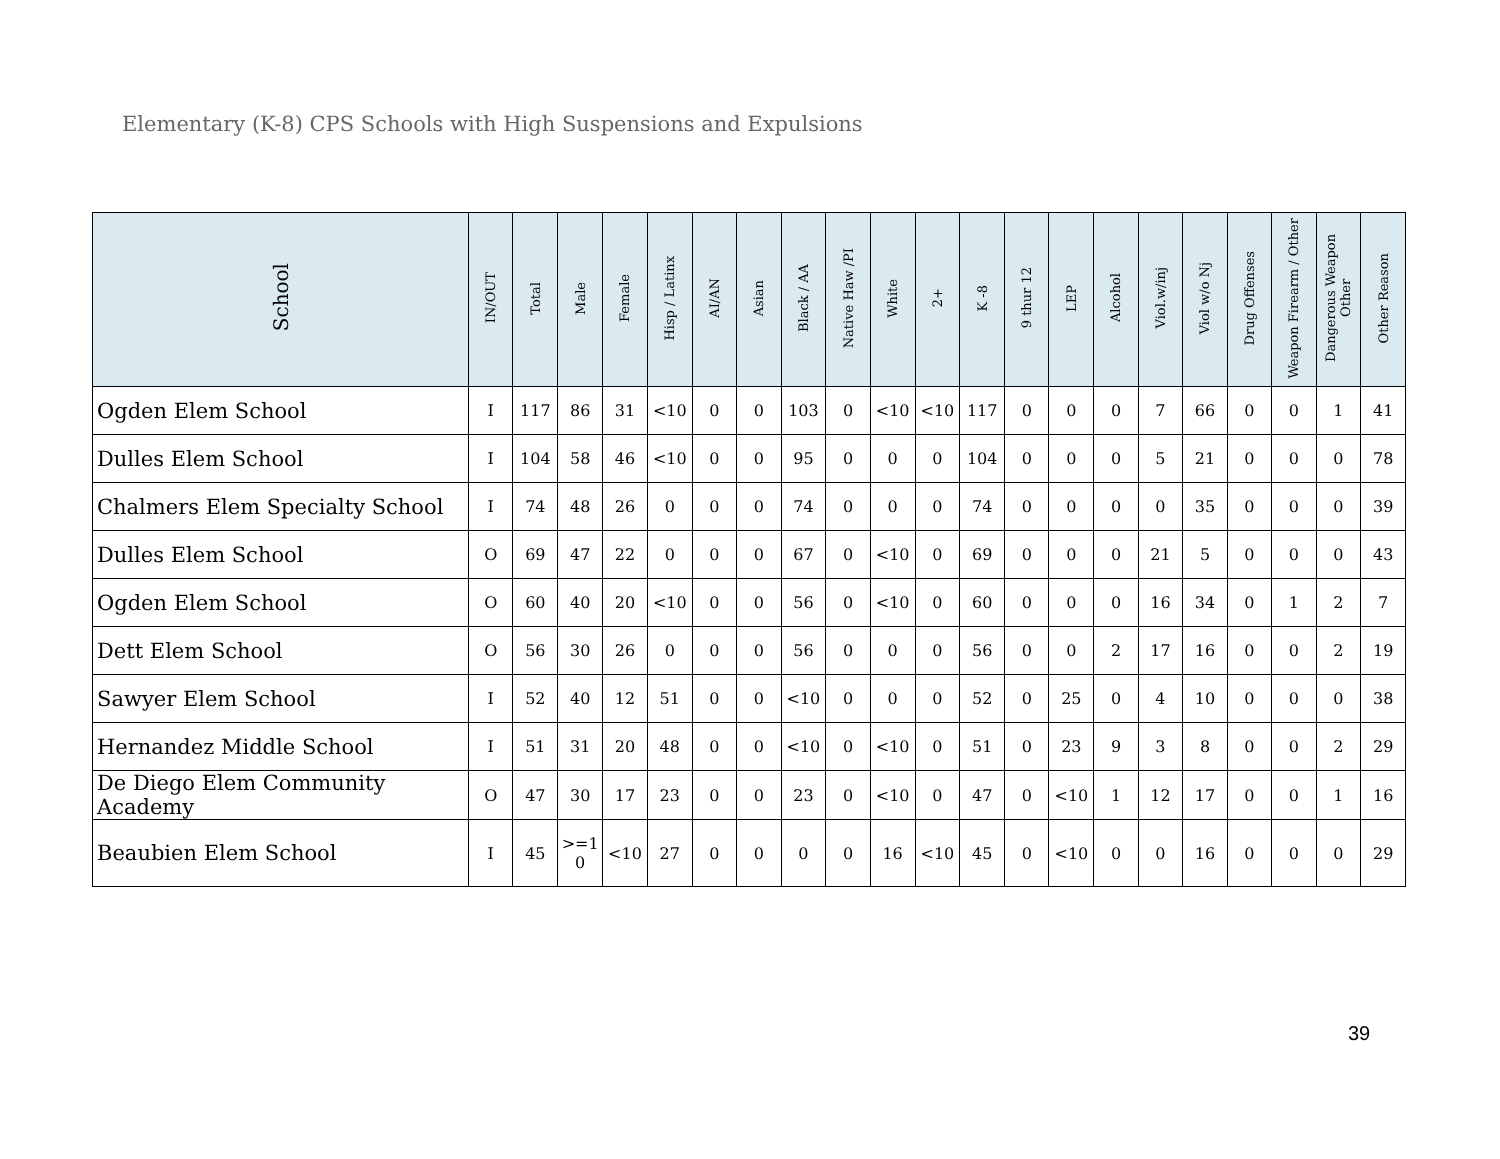Elementary (K-8) CPS Schools with High Suspensions and Expulsions
| School | IN/OUT | Total | Male | Female | Hisp / Latinx | AI/AN | Asian | Black / AA | Native Haw /PI | White | 2+ | K -8 | 9 thur 12 | LEP | Alcohol | Viol.w/inj | Viol w/o Nj | Drug Offenses | Weapon Firearm / Other | Dangerous Weapon Other | Other Reason |
| --- | --- | --- | --- | --- | --- | --- | --- | --- | --- | --- | --- | --- | --- | --- | --- | --- | --- | --- | --- | --- | --- |
| Ogden Elem School | I | 117 | 86 | 31 | <10 | 0 | 0 | 103 | 0 | <10 | <10 | 117 | 0 | 0 | 0 | 7 | 66 | 0 | 0 | 1 | 41 |
| Dulles Elem School | I | 104 | 58 | 46 | <10 | 0 | 0 | 95 | 0 | 0 | 0 | 104 | 0 | 0 | 0 | 5 | 21 | 0 | 0 | 0 | 78 |
| Chalmers Elem Specialty School | I | 74 | 48 | 26 | 0 | 0 | 0 | 74 | 0 | 0 | 0 | 74 | 0 | 0 | 0 | 0 | 35 | 0 | 0 | 0 | 39 |
| Dulles Elem School | O | 69 | 47 | 22 | 0 | 0 | 0 | 67 | 0 | <10 | 0 | 69 | 0 | 0 | 0 | 21 | 5 | 0 | 0 | 0 | 43 |
| Ogden Elem School | O | 60 | 40 | 20 | <10 | 0 | 0 | 56 | 0 | <10 | 0 | 60 | 0 | 0 | 0 | 16 | 34 | 0 | 1 | 2 | 7 |
| Dett Elem School | O | 56 | 30 | 26 | 0 | 0 | 0 | 56 | 0 | 0 | 0 | 56 | 0 | 0 | 2 | 17 | 16 | 0 | 0 | 2 | 19 |
| Sawyer Elem School | I | 52 | 40 | 12 | 51 | 0 | 0 | <10 | 0 | 0 | 0 | 52 | 0 | 25 | 0 | 4 | 10 | 0 | 0 | 0 | 38 |
| Hernandez Middle School | I | 51 | 31 | 20 | 48 | 0 | 0 | <10 | 0 | <10 | 0 | 51 | 0 | 23 | 9 | 3 | 8 | 0 | 0 | 2 | 29 |
| De Diego Elem Community Academy | O | 47 | 30 | 17 | 23 | 0 | 0 | 23 | 0 | <10 | 0 | 47 | 0 | <10 | 1 | 12 | 17 | 0 | 0 | 1 | 16 |
| Beaubien Elem School | I | 45 | >=1 0 | <10 | 27 | 0 | 0 | 0 | 0 | 16 | <10 | 45 | 0 | <10 | 0 | 0 | 16 | 0 | 0 | 0 | 29 |
39